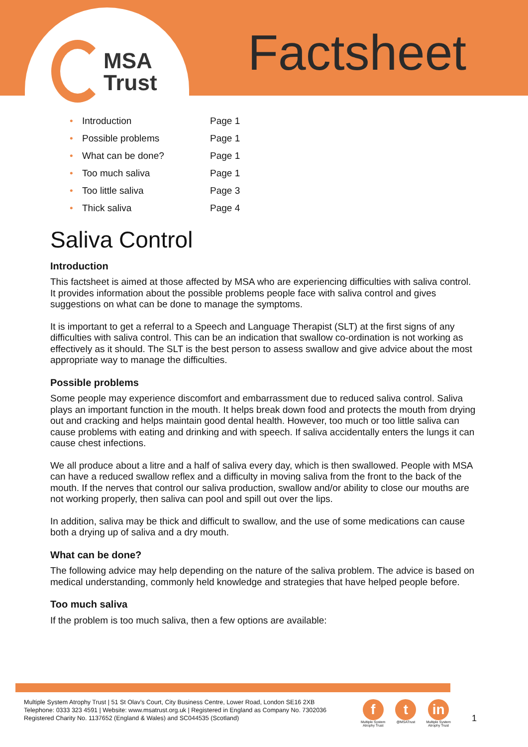MSA
Trust
Factsheet
• Introduction Page 1
• Possible problems Page 1
• What can be done? Page 1
• Too much saliva Page 1
• Too little saliva Page 3
• Thick saliva Page 4
Saliva Control
Introduction
This factsheet is aimed at those affected by MSA who are experiencing difficulties with saliva control. It provides information about the possible problems people face with saliva control and gives suggestions on what can be done to manage the symptoms.
It is important to get a referral to a Speech and Language Therapist (SLT) at the first signs of any difficulties with saliva control. This can be an indication that swallow co-ordination is not working as effectively as it should. The SLT is the best person to assess swallow and give advice about the most appropriate way to manage the difficulties.
Possible problems
Some people may experience discomfort and embarrassment due to reduced saliva control. Saliva plays an important function in the mouth. It helps break down food and protects the mouth from drying out and cracking and helps maintain good dental health. However, too much or too little saliva can cause problems with eating and drinking and with speech. If saliva accidentally enters the lungs it can cause chest infections.
We all produce about a litre and a half of saliva every day, which is then swallowed. People with MSA can have a reduced swallow reflex and a difficulty in moving saliva from the front to the back of the mouth. If the nerves that control our saliva production, swallow and/or ability to close our mouths are not working properly, then saliva can pool and spill out over the lips.
In addition, saliva may be thick and difficult to swallow, and the use of some medications can cause both a drying up of saliva and a dry mouth.
What can be done?
The following advice may help depending on the nature of the saliva problem. The advice is based on medical understanding, commonly held knowledge and strategies that have helped people before.
Too much saliva
If the problem is too much saliva, then a few options are available:
Multiple System Atrophy Trust | 51 St Olav's Court, City Business Centre, Lower Road, London SE16 2XB
Telephone: 0333 323 4591 | Website: www.msatrust.org.uk | Registered in England as Company No. 7302036
Registered Charity No. 1137652 (England & Wales) and SC044535 (Scotland)
f
Multiple System
Atrophy Trust
t
@MSATrust
in
Multiple System
Atrophy Trust
1